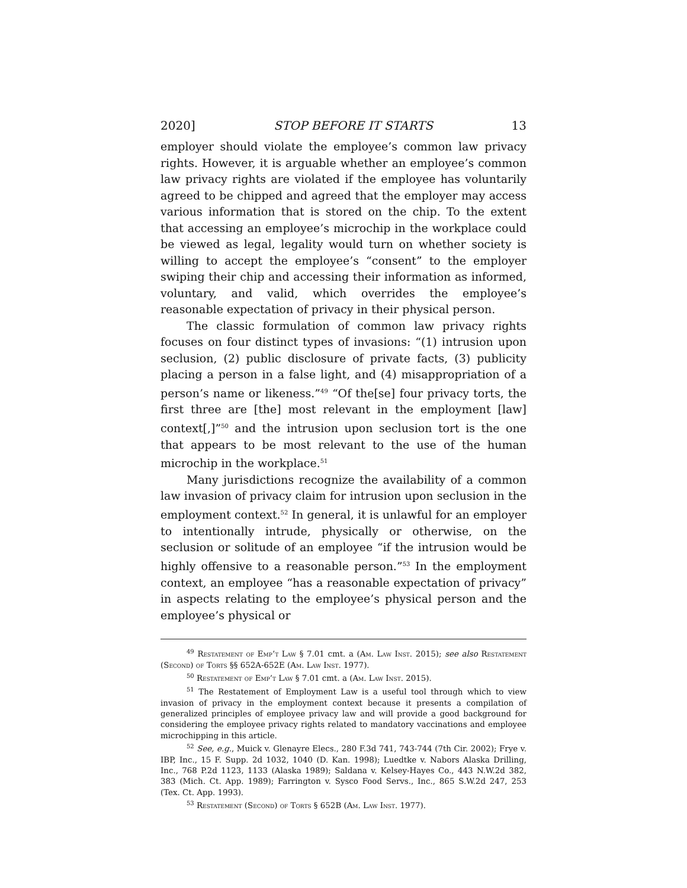2020] STOP BEFORE IT STARTS 13
employer should violate the employee’s common law privacy rights. However, it is arguable whether an employee’s common law privacy rights are violated if the employee has voluntarily agreed to be chipped and agreed that the employer may access various information that is stored on the chip. To the extent that accessing an employee’s microchip in the workplace could be viewed as legal, legality would turn on whether society is willing to accept the employee’s “consent” to the employer swiping their chip and accessing their information as informed, voluntary, and valid, which overrides the employee’s reasonable expectation of privacy in their physical person.
The classic formulation of common law privacy rights focuses on four distinct types of invasions: “(1) intrusion upon seclusion, (2) public disclosure of private facts, (3) publicity placing a person in a false light, and (4) misappropriation of a person’s name or likeness.”<sup>49</sup> “Of the[se] four privacy torts, the first three are [the] most relevant in the employment [law] context[,]”<sup>50</sup> and the intrusion upon seclusion tort is the one that appears to be most relevant to the use of the human microchip in the workplace.<sup>51</sup>
Many jurisdictions recognize the availability of a common law invasion of privacy claim for intrusion upon seclusion in the employment context.<sup>52</sup> In general, it is unlawful for an employer to intentionally intrude, physically or otherwise, on the seclusion or solitude of an employee “if the intrusion would be highly offensive to a reasonable person.”<sup>53</sup> In the employment context, an employee “has a reasonable expectation of privacy” in aspects relating to the employee’s physical person and the employee’s physical or
<sup>49</sup> Restatement of Emp’t Law § 7.01 cmt. a (Am. Law Inst. 2015); see also Restatement (Second) of Torts §§ 652A-652E (Am. Law Inst. 1977).
<sup>50</sup> Restatement of Emp’t Law § 7.01 cmt. a (Am. Law Inst. 2015).
<sup>51</sup> The Restatement of Employment Law is a useful tool through which to view invasion of privacy in the employment context because it presents a compilation of generalized principles of employee privacy law and will provide a good background for considering the employee privacy rights related to mandatory vaccinations and employee microchipping in this article.
<sup>52</sup> See, e.g., Muick v. Glenayre Elecs., 280 F.3d 741, 743-744 (7th Cir. 2002); Frye v. IBP, Inc., 15 F. Supp. 2d 1032, 1040 (D. Kan. 1998); Luedtke v. Nabors Alaska Drilling, Inc., 768 P.2d 1123, 1133 (Alaska 1989); Saldana v. Kelsey-Hayes Co., 443 N.W.2d 382, 383 (Mich. Ct. App. 1989); Farrington v. Sysco Food Servs., Inc., 865 S.W.2d 247, 253 (Tex. Ct. App. 1993).
<sup>53</sup> Restatement (Second) of Torts § 652B (Am. Law Inst. 1977).